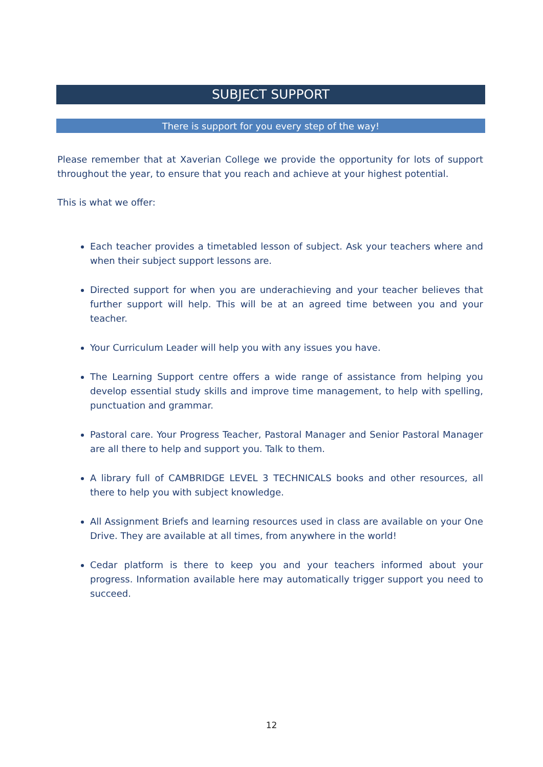SUBJECT SUPPORT
There is support for you every step of the way!
Please remember that at Xaverian College we provide the opportunity for lots of support throughout the year, to ensure that you reach and achieve at your highest potential.
This is what we offer:
Each teacher provides a timetabled lesson of subject. Ask your teachers where and when their subject support lessons are.
Directed support for when you are underachieving and your teacher believes that further support will help. This will be at an agreed time between you and your teacher.
Your Curriculum Leader will help you with any issues you have.
The Learning Support centre offers a wide range of assistance from helping you develop essential study skills and improve time management, to help with spelling, punctuation and grammar.
Pastoral care. Your Progress Teacher, Pastoral Manager and Senior Pastoral Manager are all there to help and support you. Talk to them.
A library full of CAMBRIDGE LEVEL 3 TECHNICALS books and other resources, all there to help you with subject knowledge.
All Assignment Briefs and learning resources used in class are available on your One Drive. They are available at all times, from anywhere in the world!
Cedar platform is there to keep you and your teachers informed about your progress. Information available here may automatically trigger support you need to succeed.
12